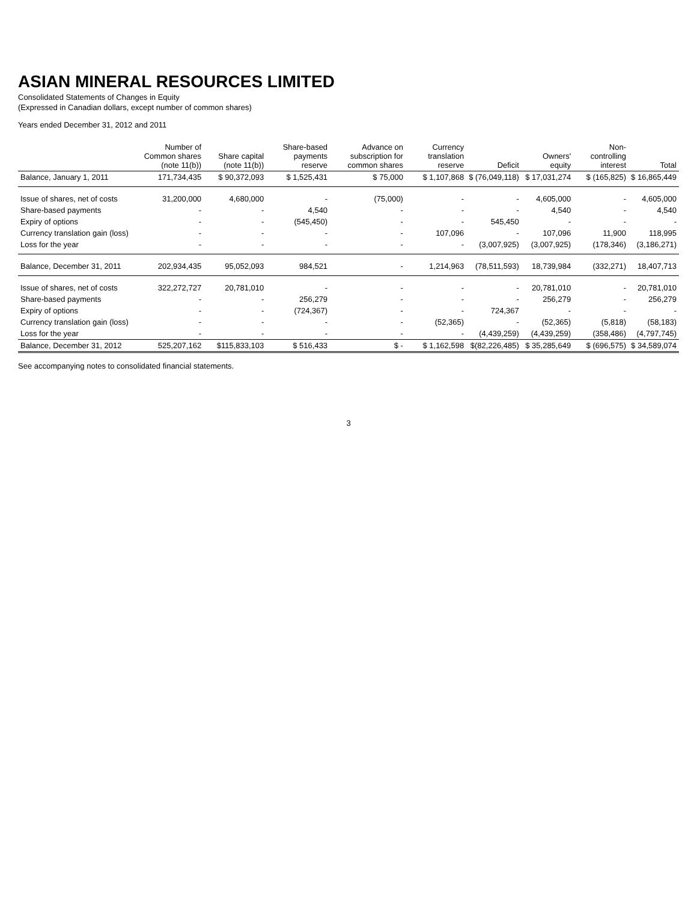ASIAN MINERAL RESOURCES LIMITED
Consolidated Statements of Changes in Equity
(Expressed in Canadian dollars, except number of common shares)
Years ended December 31, 2012 and 2011
| | Number of Common shares (note 11(b)) | Share capital (note 11(b)) | Share-based payments reserve | Advance on subscription for common shares | Currency translation reserve | Deficit | Owners' equity | Non-controlling interest | Total |
| --- | --- | --- | --- | --- | --- | --- | --- | --- | --- |
| Balance, January 1, 2011 | 171,734,435 | $ 90,372,093 | $ 1,525,431 | $ 75,000 | $ 1,107,868 | $ (76,049,118) | $ 17,031,274 | $ (165,825) | $ 16,865,449 |
| Issue of shares, net of costs | 31,200,000 | 4,680,000 | - | (75,000) | - | - | 4,605,000 | - | 4,605,000 |
| Share-based payments | - | - | 4,540 | - | - | - | 4,540 | - | 4,540 |
| Expiry of options | - | - | (545,450) | - | - | 545,450 | - | - | - |
| Currency translation gain (loss) | - | - | - | - | 107,096 | - | 107,096 | 11,900 | 118,995 |
| Loss for the year | - | - | - | - | - | (3,007,925) | (3,007,925) | (178,346) | (3,186,271) |
| Balance, December 31, 2011 | 202,934,435 | 95,052,093 | 984,521 | - | 1,214,963 | (78,511,593) | 18,739,984 | (332,271) | 18,407,713 |
| Issue of shares, net of costs | 322,272,727 | 20,781,010 | - | - | - | - | 20,781,010 | - | 20,781,010 |
| Share-based payments | - | - | 256,279 | - | - | - | 256,279 | - | 256,279 |
| Expiry of options | - | - | (724,367) | - | - | 724,367 | - | - | - |
| Currency translation gain (loss) | - | - | - | - | (52,365) | - | (52,365) | (5,818) | (58,183) |
| Loss for the year | - | - | - | - | - | (4,439,259) | (4,439,259) | (358,486) | (4,797,745) |
| Balance, December 31, 2012 | 525,207,162 | $115,833,103 | $ 516,433 | $ - | $ 1,162,598 | $(82,226,485) | $ 35,285,649 | $ (696,575) | $ 34,589,074 |
See accompanying notes to consolidated financial statements.
3